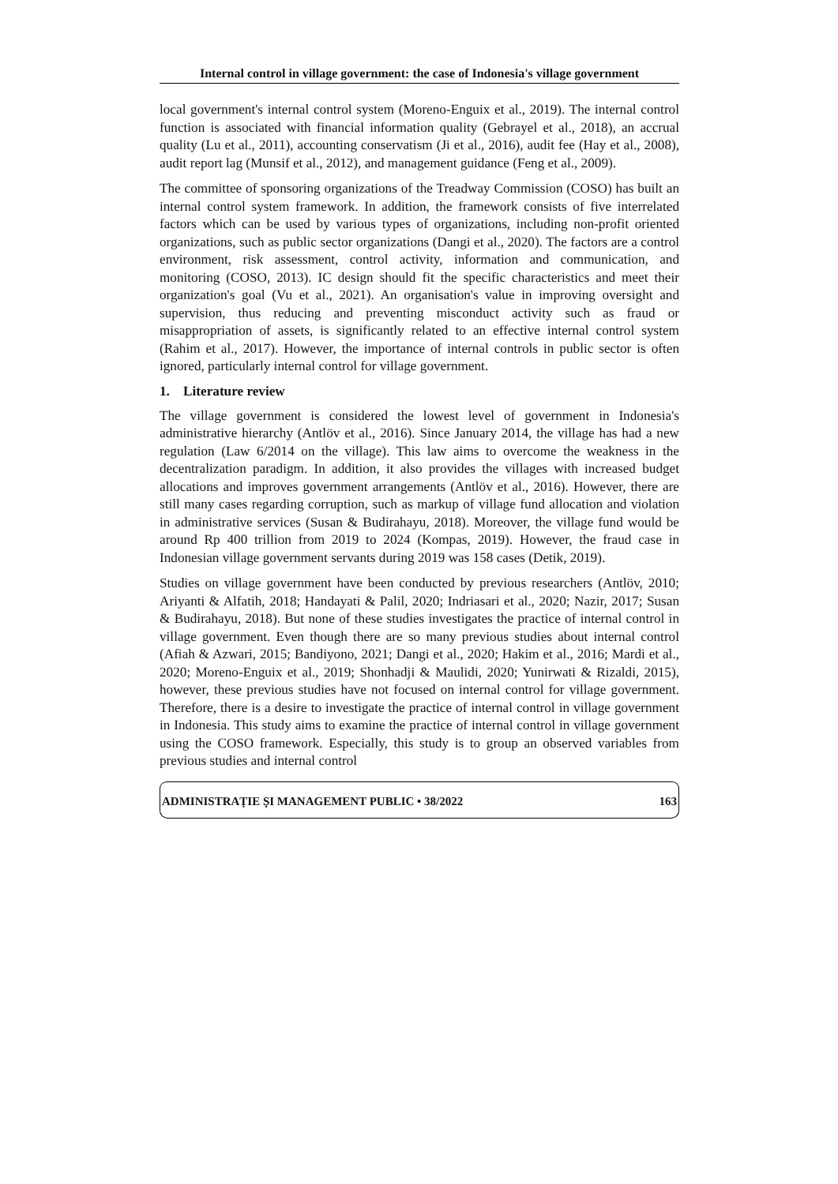Internal control in village government: the case of Indonesia's village government
local government's internal control system (Moreno-Enguix et al., 2019). The internal control function is associated with financial information quality (Gebrayel et al., 2018), an accrual quality (Lu et al., 2011), accounting conservatism (Ji et al., 2016), audit fee (Hay et al., 2008), audit report lag (Munsif et al., 2012), and management guidance (Feng et al., 2009).
The committee of sponsoring organizations of the Treadway Commission (COSO) has built an internal control system framework. In addition, the framework consists of five interrelated factors which can be used by various types of organizations, including non-profit oriented organizations, such as public sector organizations (Dangi et al., 2020). The factors are a control environment, risk assessment, control activity, information and communication, and monitoring (COSO, 2013). IC design should fit the specific characteristics and meet their organization's goal (Vu et al., 2021). An organisation's value in improving oversight and supervision, thus reducing and preventing misconduct activity such as fraud or misappropriation of assets, is significantly related to an effective internal control system (Rahim et al., 2017). However, the importance of internal controls in public sector is often ignored, particularly internal control for village government.
1. Literature review
The village government is considered the lowest level of government in Indonesia's administrative hierarchy (Antlöv et al., 2016). Since January 2014, the village has had a new regulation (Law 6/2014 on the village). This law aims to overcome the weakness in the decentralization paradigm. In addition, it also provides the villages with increased budget allocations and improves government arrangements (Antlöv et al., 2016). However, there are still many cases regarding corruption, such as markup of village fund allocation and violation in administrative services (Susan & Budirahayu, 2018). Moreover, the village fund would be around Rp 400 trillion from 2019 to 2024 (Kompas, 2019). However, the fraud case in Indonesian village government servants during 2019 was 158 cases (Detik, 2019).
Studies on village government have been conducted by previous researchers (Antlöv, 2010; Ariyanti & Alfatih, 2018; Handayati & Palil, 2020; Indriasari et al., 2020; Nazir, 2017; Susan & Budirahayu, 2018). But none of these studies investigates the practice of internal control in village government. Even though there are so many previous studies about internal control (Afiah & Azwari, 2015; Bandiyono, 2021; Dangi et al., 2020; Hakim et al., 2016; Mardi et al., 2020; Moreno-Enguix et al., 2019; Shonhadji & Maulidi, 2020; Yunirwati & Rizaldi, 2015), however, these previous studies have not focused on internal control for village government. Therefore, there is a desire to investigate the practice of internal control in village government in Indonesia. This study aims to examine the practice of internal control in village government using the COSO framework. Especially, this study is to group an observed variables from previous studies and internal control
ADMINISTRAȚIE ȘI MANAGEMENT PUBLIC • 38/2022 163